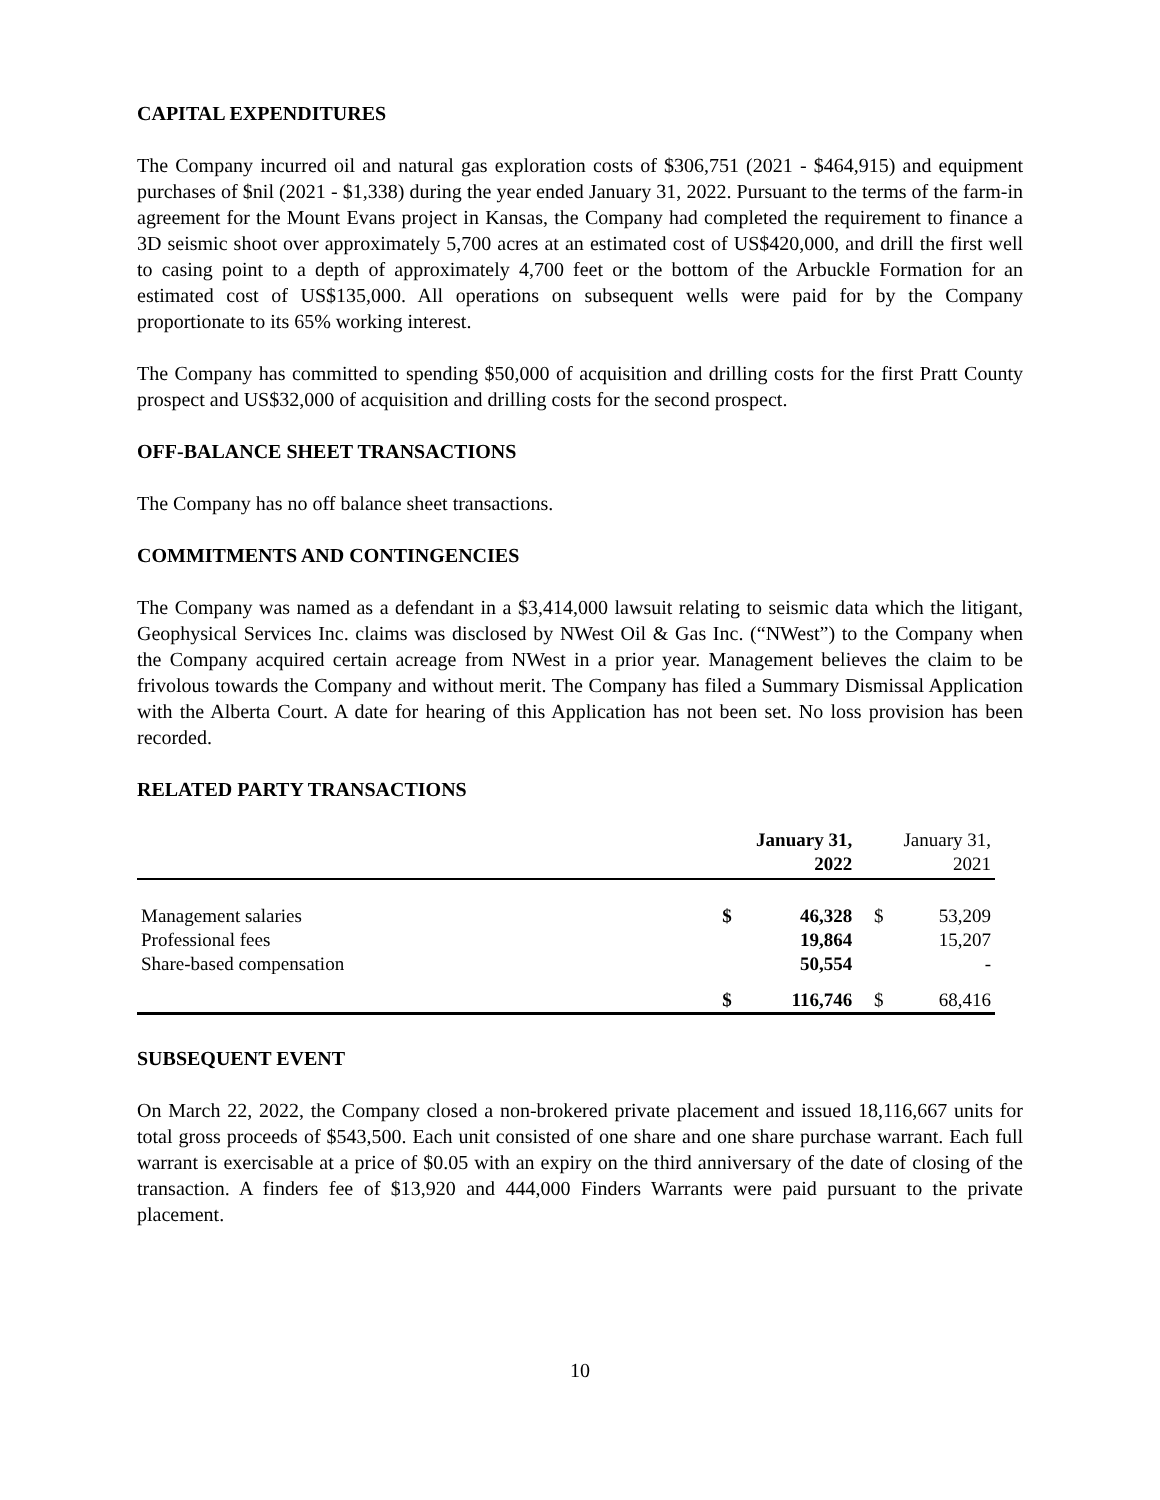CAPITAL EXPENDITURES
The Company incurred oil and natural gas exploration costs of $306,751 (2021 - $464,915) and equipment purchases of $nil (2021 - $1,338) during the year ended January 31, 2022. Pursuant to the terms of the farm-in agreement for the Mount Evans project in Kansas, the Company had completed the requirement to finance a 3D seismic shoot over approximately 5,700 acres at an estimated cost of US$420,000, and drill the first well to casing point to a depth of approximately 4,700 feet or the bottom of the Arbuckle Formation for an estimated cost of US$135,000. All operations on subsequent wells were paid for by the Company proportionate to its 65% working interest.
The Company has committed to spending $50,000 of acquisition and drilling costs for the first Pratt County prospect and US$32,000 of acquisition and drilling costs for the second prospect.
OFF-BALANCE SHEET TRANSACTIONS
The Company has no off balance sheet transactions.
COMMITMENTS AND CONTINGENCIES
The Company was named as a defendant in a $3,414,000 lawsuit relating to seismic data which the litigant, Geophysical Services Inc. claims was disclosed by NWest Oil & Gas Inc. (“NWest”) to the Company when the Company acquired certain acreage from NWest in a prior year. Management believes the claim to be frivolous towards the Company and without merit. The Company has filed a Summary Dismissal Application with the Alberta Court. A date for hearing of this Application has not been set. No loss provision has been recorded.
RELATED PARTY TRANSACTIONS
| | January 31, 2022 | | January 31, 2021 | |
| --- | --- | --- | --- | --- |
| Management salaries | $ | 46,328 | $ | 53,209 |
| Professional fees | | 19,864 | | 15,207 |
| Share-based compensation | | 50,554 | | - |
| | $ | 116,746 | $ | 68,416 |
SUBSEQUENT EVENT
On March 22, 2022, the Company closed a non-brokered private placement and issued 18,116,667 units for total gross proceeds of $543,500. Each unit consisted of one share and one share purchase warrant. Each full warrant is exercisable at a price of $0.05 with an expiry on the third anniversary of the date of closing of the transaction. A finders fee of $13,920 and 444,000 Finders Warrants were paid pursuant to the private placement.
10